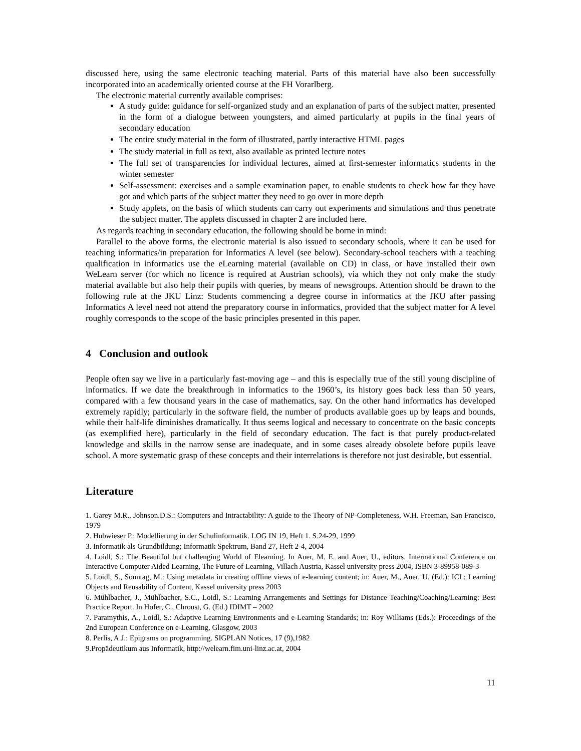discussed here, using the same electronic teaching material. Parts of this material have also been successfully incorporated into an academically oriented course at the FH Vorarlberg.
The electronic material currently available comprises:
A study guide: guidance for self-organized study and an explanation of parts of the subject matter, presented in the form of a dialogue between youngsters, and aimed particularly at pupils in the final years of secondary education
The entire study material in the form of illustrated, partly interactive HTML pages
The study material in full as text, also available as printed lecture notes
The full set of transparencies for individual lectures, aimed at first-semester informatics students in the winter semester
Self-assessment: exercises and a sample examination paper, to enable students to check how far they have got and which parts of the subject matter they need to go over in more depth
Study applets, on the basis of which students can carry out experiments and simulations and thus penetrate the subject matter. The applets discussed in chapter 2 are included here.
As regards teaching in secondary education, the following should be borne in mind:
Parallel to the above forms, the electronic material is also issued to secondary schools, where it can be used for teaching informatics/in preparation for Informatics A level (see below). Secondary-school teachers with a teaching qualification in informatics use the eLearning material (available on CD) in class, or have installed their own WeLearn server (for which no licence is required at Austrian schools), via which they not only make the study material available but also help their pupils with queries, by means of newsgroups. Attention should be drawn to the following rule at the JKU Linz: Students commencing a degree course in informatics at the JKU after passing Informatics A level need not attend the preparatory course in informatics, provided that the subject matter for A level roughly corresponds to the scope of the basic principles presented in this paper.
4 Conclusion and outlook
People often say we live in a particularly fast-moving age – and this is especially true of the still young discipline of informatics. If we date the breakthrough in informatics to the 1960’s, its history goes back less than 50 years, compared with a few thousand years in the case of mathematics, say. On the other hand informatics has developed extremely rapidly; particularly in the software field, the number of products available goes up by leaps and bounds, while their half-life diminishes dramatically. It thus seems logical and necessary to concentrate on the basic concepts (as exemplified here), particularly in the field of secondary education. The fact is that purely product-related knowledge and skills in the narrow sense are inadequate, and in some cases already obsolete before pupils leave school. A more systematic grasp of these concepts and their interrelations is therefore not just desirable, but essential.
Literature
1. Garey M.R., Johnson.D.S.: Computers and Intractability: A guide to the Theory of NP-Completeness, W.H. Freeman, San Francisco, 1979
2. Hubwieser P.: Modellierung in der Schulinformatik. LOG IN 19, Heft 1. S.24-29, 1999
3. Informatik als Grundbildung; Informatik Spektrum, Band 27, Heft 2-4, 2004
4. Loidl, S.: The Beautiful but challenging World of Elearning. In Auer, M. E. and Auer, U., editors, International Conference on Interactive Computer Aided Learning, The Future of Learning, Villach Austria, Kassel university press 2004, ISBN 3-89958-089-3
5. Loidl, S., Sonntag, M.: Using metadata in creating offline views of e-learning content; in: Auer, M., Auer, U. (Ed.): ICL; Learning Objects and Reusability of Content, Kassel university press 2003
6. Mühlbacher, J., Mühlbacher, S.C., Loidl, S.: Learning Arrangements and Settings for Distance Teaching/Coaching/Learning: Best Practice Report. In Hofer, C., Chroust, G. (Ed.) IDIMT – 2002
7. Paramythis, A., Loidl, S.: Adaptive Learning Environments and e-Learning Standards; in: Roy Williams (Eds.): Proceedings of the 2nd European Conference on e-Learning, Glasgow, 2003
8. Perlis, A.J.: Epigrams on programming. SIGPLAN Notices, 17 (9),1982
9.Propädeutikum aus Informatik, http://welearn.fim.uni-linz.ac.at, 2004
11